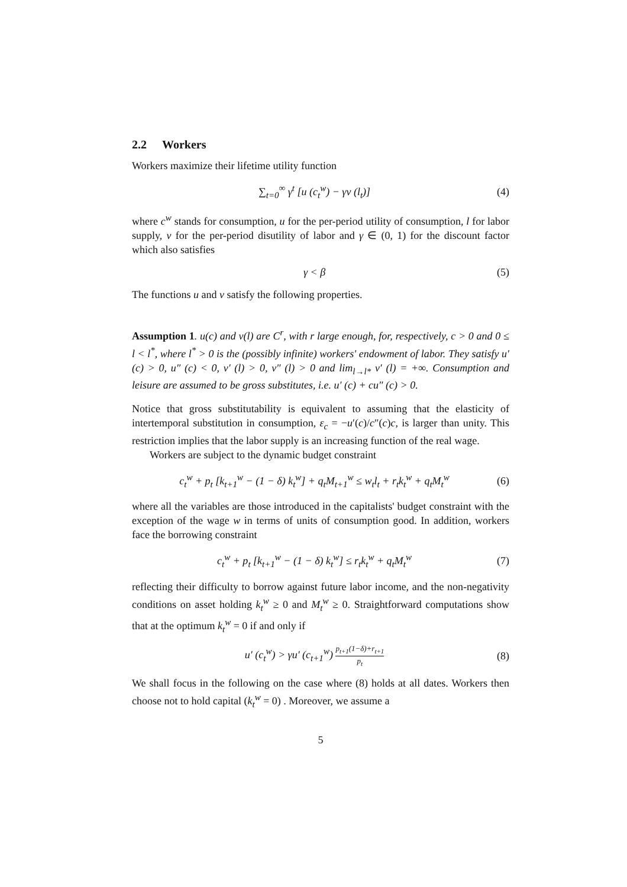2.2 Workers
Workers maximize their lifetime utility function
∑<sub>t=0</sub><sup>∞</sup> γ<sup>t</sup> [u (c<sub>t</sub><sup>w</sup>) − γv (l<sub>t</sub>)] (4)
where c<sup>w</sup> stands for consumption, u for the per-period utility of consumption, l for labor supply, v for the per-period disutility of labor and γ ∈ (0, 1) for the discount factor which also satisfies
γ < β (5)
The functions u and v satisfy the following properties.
Assumption 1. u(c) and v(l) are C<sup>r</sup>, with r large enough, for, respectively, c > 0 and 0 ≤ l < l<sup>*</sup>, where l<sup>*</sup> > 0 is the (possibly infinite) workers' endowment of labor. They satisfy u′ (c) > 0, u″ (c) < 0, v′ (l) > 0, v″ (l) > 0 and lim<sub>l→l*</sub> v′ (l) = +∞. Consumption and leisure are assumed to be gross substitutes, i.e. u′ (c) + cu″ (c) > 0.
Notice that gross substitutability is equivalent to assuming that the elasticity of intertemporal substitution in consumption, ε<sub>c</sub> = −u′(c)/c″(c)c, is larger than unity. This restriction implies that the labor supply is an increasing function of the real wage.
Workers are subject to the dynamic budget constraint
c<sub>t</sub><sup>w</sup> + p<sub>t</sub> [k<sub>t+1</sub><sup>w</sup> − (1 − δ) k<sub>t</sub><sup>w</sup>] + q<sub>t</sub>M<sub>t+1</sub><sup>w</sup> ≤ w<sub>t</sub>l<sub>t</sub> + r<sub>t</sub>k<sub>t</sub><sup>w</sup> + q<sub>t</sub>M<sub>t</sub><sup>w</sup>
(6)
where all the variables are those introduced in the capitalists' budget constraint with the exception of the wage w in terms of units of consumption good. In addition, workers face the borrowing constraint
c<sub>t</sub><sup>w</sup> + p<sub>t</sub> [k<sub>t+1</sub><sup>w</sup> − (1 − δ) k<sub>t</sub><sup>w</sup>] ≤ r<sub>t</sub>k<sub>t</sub><sup>w</sup> + q<sub>t</sub>M<sub>t</sub><sup>w</sup>
(7)
reflecting their difficulty to borrow against future labor income, and the non-negativity conditions on asset holding k<sub>t</sub><sup>w</sup> ≥ 0 and M<sub>t</sub><sup>w</sup> ≥ 0. Straightforward computations show that at the optimum k<sub>t</sub><sup>w</sup> = 0 if and only if
u′ (c<sub>t</sub><sup>w</sup>) > γu′ (c<sub>t+1</sub><sup>w</sup>) p<sub>t+1</sub>(1−δ)+r<sub>t+1</sub> p<sub>t</sub>
(8)
We shall focus in the following on the case where (8) holds at all dates. Workers then choose not to hold capital (k<sub>t</sub><sup>w</sup> = 0) . Moreover, we assume a
5